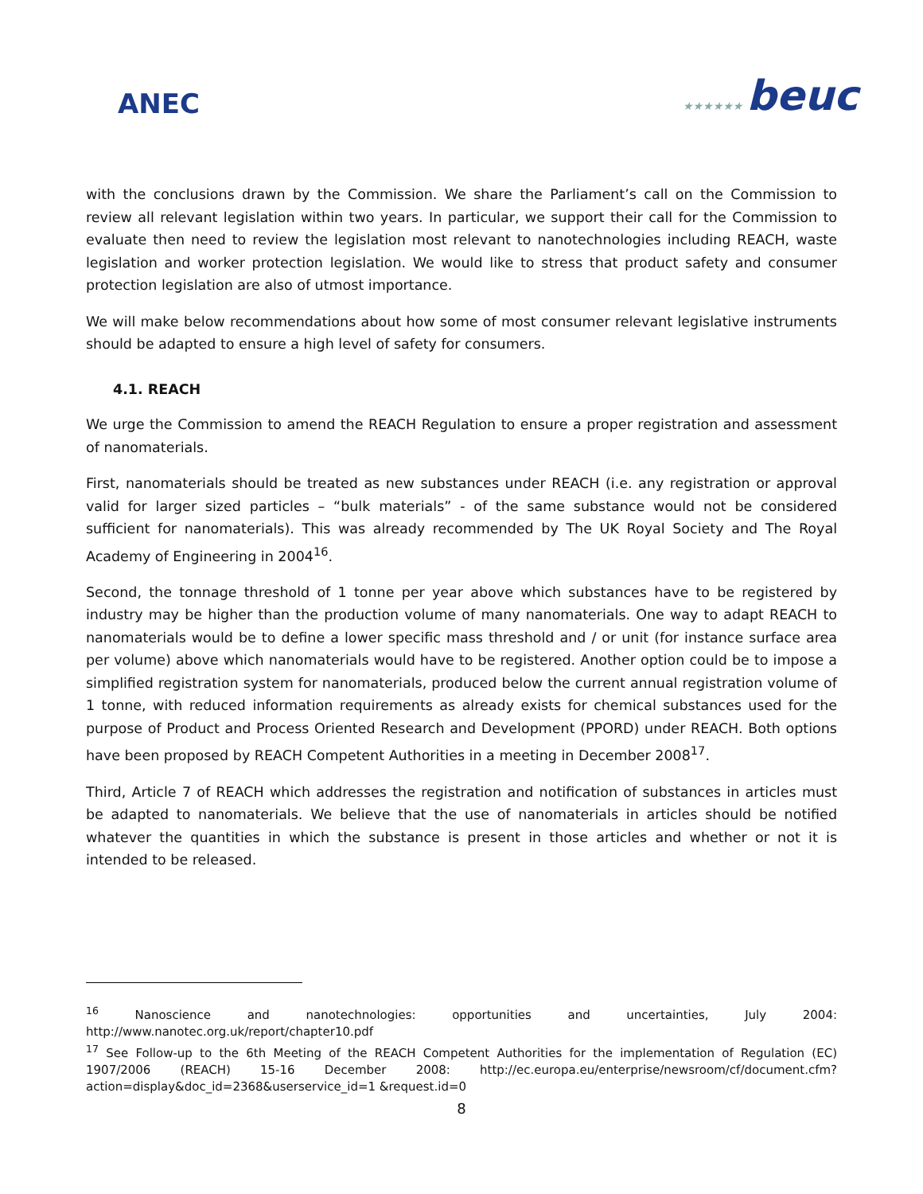ANEC ★★★★★★ beuc
with the conclusions drawn by the Commission. We share the Parliament’s call on the Commission to review all relevant legislation within two years. In particular, we support their call for the Commission to evaluate then need to review the legislation most relevant to nanotechnologies including REACH, waste legislation and worker protection legislation. We would like to stress that product safety and consumer protection legislation are also of utmost importance.
We will make below recommendations about how some of most consumer relevant legislative instruments should be adapted to ensure a high level of safety for consumers.
4.1. REACH
We urge the Commission to amend the REACH Regulation to ensure a proper registration and assessment of nanomaterials.
First, nanomaterials should be treated as new substances under REACH (i.e. any registration or approval valid for larger sized particles – “bulk materials” - of the same substance would not be considered sufficient for nanomaterials). This was already recommended by The UK Royal Society and The Royal Academy of Engineering in 2004<sup>16</sup>.
Second, the tonnage threshold of 1 tonne per year above which substances have to be registered by industry may be higher than the production volume of many nanomaterials. One way to adapt REACH to nanomaterials would be to define a lower specific mass threshold and / or unit (for instance surface area per volume) above which nanomaterials would have to be registered. Another option could be to impose a simplified registration system for nanomaterials, produced below the current annual registration volume of 1 tonne, with reduced information requirements as already exists for chemical substances used for the purpose of Product and Process Oriented Research and Development (PPORD) under REACH. Both options have been proposed by REACH Competent Authorities in a meeting in December 2008<sup>17</sup>.
Third, Article 7 of REACH which addresses the registration and notification of substances in articles must be adapted to nanomaterials. We believe that the use of nanomaterials in articles should be notified whatever the quantities in which the substance is present in those articles and whether or not it is intended to be released.
<sup>16</sup> Nanoscience and nanotechnologies: opportunities and uncertainties, July 2004: http://www.nanotec.org.uk/report/chapter10.pdf
<sup>17</sup> See Follow-up to the 6th Meeting of the REACH Competent Authorities for the implementation of Regulation (EC) 1907/2006 (REACH) 15-16 December 2008: http://ec.europa.eu/enterprise/newsroom/cf/document.cfm?action=display&doc_id=2368&userservice_id=1 &request.id=0
8